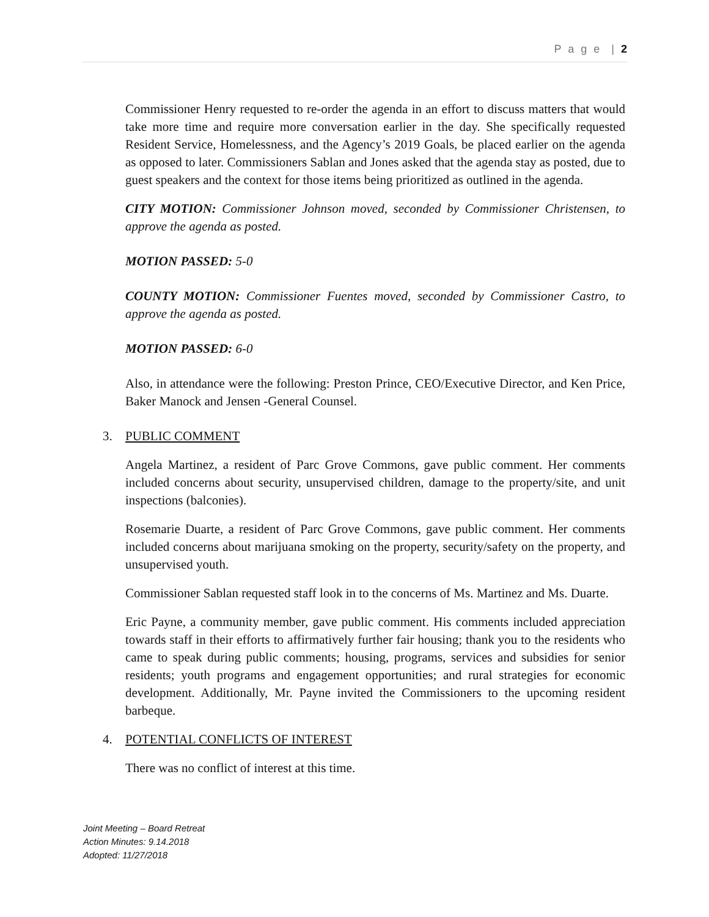P a g e | 2
Commissioner Henry requested to re-order the agenda in an effort to discuss matters that would take more time and require more conversation earlier in the day. She specifically requested Resident Service, Homelessness, and the Agency’s 2019 Goals, be placed earlier on the agenda as opposed to later. Commissioners Sablan and Jones asked that the agenda stay as posted, due to guest speakers and the context for those items being prioritized as outlined in the agenda.
CITY MOTION: Commissioner Johnson moved, seconded by Commissioner Christensen, to approve the agenda as posted.
MOTION PASSED: 5-0
COUNTY MOTION: Commissioner Fuentes moved, seconded by Commissioner Castro, to approve the agenda as posted.
MOTION PASSED: 6-0
Also, in attendance were the following: Preston Prince, CEO/Executive Director, and Ken Price, Baker Manock and Jensen -General Counsel.
3. PUBLIC COMMENT
Angela Martinez, a resident of Parc Grove Commons, gave public comment. Her comments included concerns about security, unsupervised children, damage to the property/site, and unit inspections (balconies).
Rosemarie Duarte, a resident of Parc Grove Commons, gave public comment. Her comments included concerns about marijuana smoking on the property, security/safety on the property, and unsupervised youth.
Commissioner Sablan requested staff look in to the concerns of Ms. Martinez and Ms. Duarte.
Eric Payne, a community member, gave public comment. His comments included appreciation towards staff in their efforts to affirmatively further fair housing; thank you to the residents who came to speak during public comments; housing, programs, services and subsidies for senior residents; youth programs and engagement opportunities; and rural strategies for economic development. Additionally, Mr. Payne invited the Commissioners to the upcoming resident barbeque.
4. POTENTIAL CONFLICTS OF INTEREST
There was no conflict of interest at this time.
Joint Meeting – Board Retreat
Action Minutes: 9.14.2018
Adopted: 11/27/2018